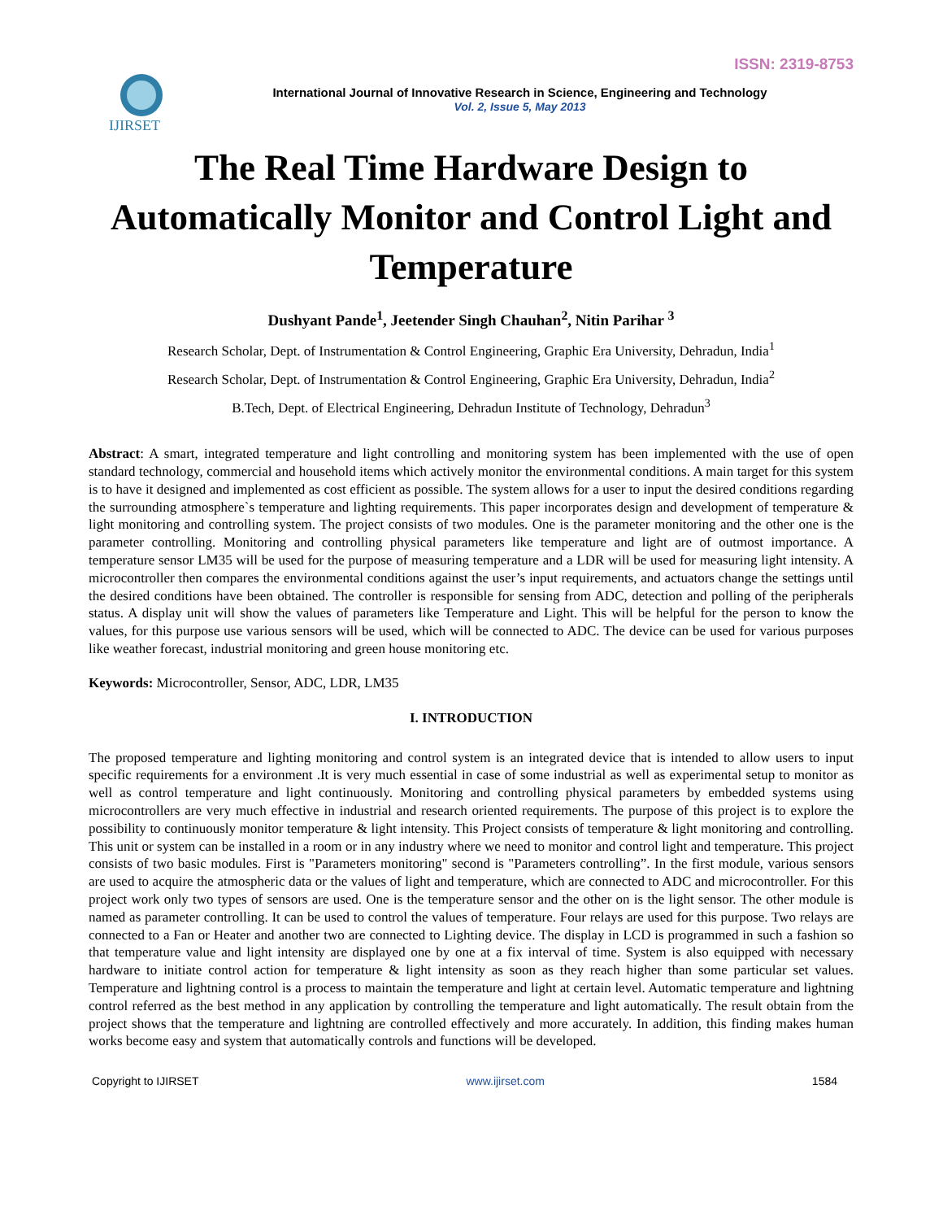ISSN: 2319-8753
IJIRSET
International Journal of Innovative Research in Science, Engineering and Technology
Vol. 2, Issue 5, May 2013
The Real Time Hardware Design to Automatically Monitor and Control Light and Temperature
Dushyant Pande<sup>1</sup>, Jeetender Singh Chauhan<sup>2</sup>, Nitin Parihar <sup>3</sup>
Research Scholar, Dept. of Instrumentation & Control Engineering, Graphic Era University, Dehradun, India<sup>1</sup>
Research Scholar, Dept. of Instrumentation & Control Engineering, Graphic Era University, Dehradun, India<sup>2</sup>
B.Tech, Dept. of Electrical Engineering, Dehradun Institute of Technology, Dehradun<sup>3</sup>
Abstract: A smart, integrated temperature and light controlling and monitoring system has been implemented with the use of open standard technology, commercial and household items which actively monitor the environmental conditions. A main target for this system is to have it designed and implemented as cost efficient as possible. The system allows for a user to input the desired conditions regarding the surrounding atmosphere`s temperature and lighting requirements. This paper incorporates design and development of temperature & light monitoring and controlling system. The project consists of two modules. One is the parameter monitoring and the other one is the parameter controlling. Monitoring and controlling physical parameters like temperature and light are of outmost importance. A temperature sensor LM35 will be used for the purpose of measuring temperature and a LDR will be used for measuring light intensity. A microcontroller then compares the environmental conditions against the user’s input requirements, and actuators change the settings until the desired conditions have been obtained. The controller is responsible for sensing from ADC, detection and polling of the peripherals status. A display unit will show the values of parameters like Temperature and Light. This will be helpful for the person to know the values, for this purpose use various sensors will be used, which will be connected to ADC. The device can be used for various purposes like weather forecast, industrial monitoring and green house monitoring etc.
Keywords: Microcontroller, Sensor, ADC, LDR, LM35
I. INTRODUCTION
The proposed temperature and lighting monitoring and control system is an integrated device that is intended to allow users to input specific requirements for a environment .It is very much essential in case of some industrial as well as experimental setup to monitor as well as control temperature and light continuously. Monitoring and controlling physical parameters by embedded systems using microcontrollers are very much effective in industrial and research oriented requirements. The purpose of this project is to explore the possibility to continuously monitor temperature & light intensity. This Project consists of temperature & light monitoring and controlling. This unit or system can be installed in a room or in any industry where we need to monitor and control light and temperature. This project consists of two basic modules. First is "Parameters monitoring" second is "Parameters controlling”. In the first module, various sensors are used to acquire the atmospheric data or the values of light and temperature, which are connected to ADC and microcontroller. For this project work only two types of sensors are used. One is the temperature sensor and the other on is the light sensor. The other module is named as parameter controlling. It can be used to control the values of temperature. Four relays are used for this purpose. Two relays are connected to a Fan or Heater and another two are connected to Lighting device. The display in LCD is programmed in such a fashion so that temperature value and light intensity are displayed one by one at a fix interval of time. System is also equipped with necessary hardware to initiate control action for temperature & light intensity as soon as they reach higher than some particular set values. Temperature and lightning control is a process to maintain the temperature and light at certain level. Automatic temperature and lightning control referred as the best method in any application by controlling the temperature and light automatically. The result obtain from the project shows that the temperature and lightning are controlled effectively and more accurately. In addition, this finding makes human works become easy and system that automatically controls and functions will be developed.
Copyright to IJIRSET www.ijirset.com 1584